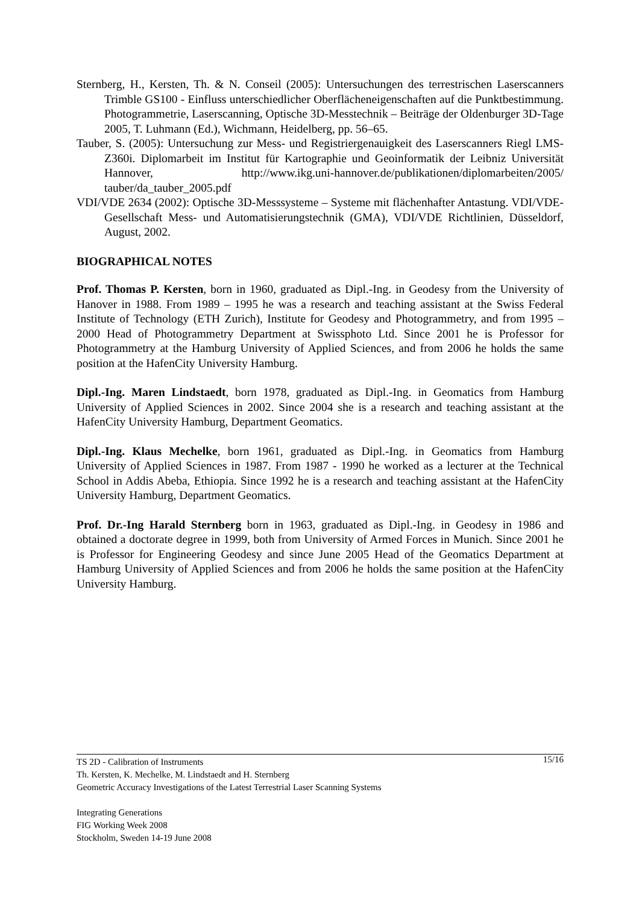Sternberg, H., Kersten, Th. & N. Conseil (2005): Untersuchungen des terrestrischen Laserscanners Trimble GS100 - Einfluss unterschiedlicher Oberflächeneigenschaften auf die Punktbestimmung. Photogrammetrie, Laserscanning, Optische 3D-Messtechnik – Beiträge der Oldenburger 3D-Tage 2005, T. Luhmann (Ed.), Wichmann, Heidelberg, pp. 56–65.
Tauber, S. (2005): Untersuchung zur Mess- und Registriergenauigkeit des Laserscanners Riegl LMS-Z360i. Diplomarbeit im Institut für Kartographie und Geoinformatik der Leibniz Universität Hannover, http://www.ikg.uni-hannover.de/publikationen/diplomarbeiten/2005/ tauber/da_tauber_2005.pdf
VDI/VDE 2634 (2002): Optische 3D-Messsysteme – Systeme mit flächenhafter Antastung. VDI/VDE-Gesellschaft Mess- und Automatisierungstechnik (GMA), VDI/VDE Richtlinien, Düsseldorf, August, 2002.
BIOGRAPHICAL NOTES
Prof. Thomas P. Kersten, born in 1960, graduated as Dipl.-Ing. in Geodesy from the University of Hanover in 1988. From 1989 – 1995 he was a research and teaching assistant at the Swiss Federal Institute of Technology (ETH Zurich), Institute for Geodesy and Photogrammetry, and from 1995 – 2000 Head of Photogrammetry Department at Swissphoto Ltd. Since 2001 he is Professor for Photogrammetry at the Hamburg University of Applied Sciences, and from 2006 he holds the same position at the HafenCity University Hamburg.
Dipl.-Ing. Maren Lindstaedt, born 1978, graduated as Dipl.-Ing. in Geomatics from Hamburg University of Applied Sciences in 2002. Since 2004 she is a research and teaching assistant at the HafenCity University Hamburg, Department Geomatics.
Dipl.-Ing. Klaus Mechelke, born 1961, graduated as Dipl.-Ing. in Geomatics from Hamburg University of Applied Sciences in 1987. From 1987 - 1990 he worked as a lecturer at the Technical School in Addis Abeba, Ethiopia. Since 1992 he is a research and teaching assistant at the HafenCity University Hamburg, Department Geomatics.
Prof. Dr.-Ing Harald Sternberg born in 1963, graduated as Dipl.-Ing. in Geodesy in 1986 and obtained a doctorate degree in 1999, both from University of Armed Forces in Munich. Since 2001 he is Professor for Engineering Geodesy and since June 2005 Head of the Geomatics Department at Hamburg University of Applied Sciences and from 2006 he holds the same position at the HafenCity University Hamburg.
15/16 TS 2D - Calibration of Instruments
Th. Kersten, K. Mechelke, M. Lindstaedt and H. Sternberg
Geometric Accuracy Investigations of the Latest Terrestrial Laser Scanning Systems
Integrating Generations
FIG Working Week 2008
Stockholm, Sweden 14-19 June 2008